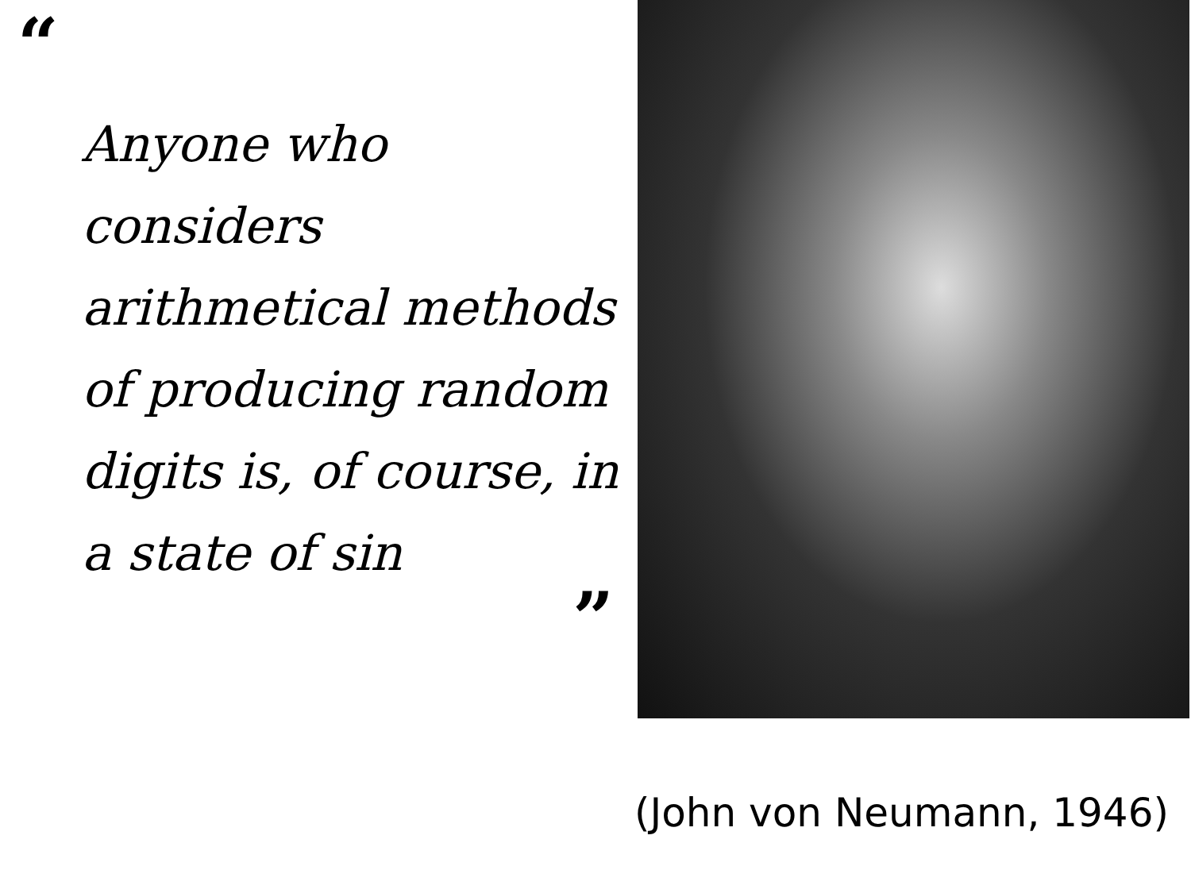“
Anyone who considers arithmetical methods of producing random digits is, of course, in a state of sin
”
(John von Neumann, 1946)